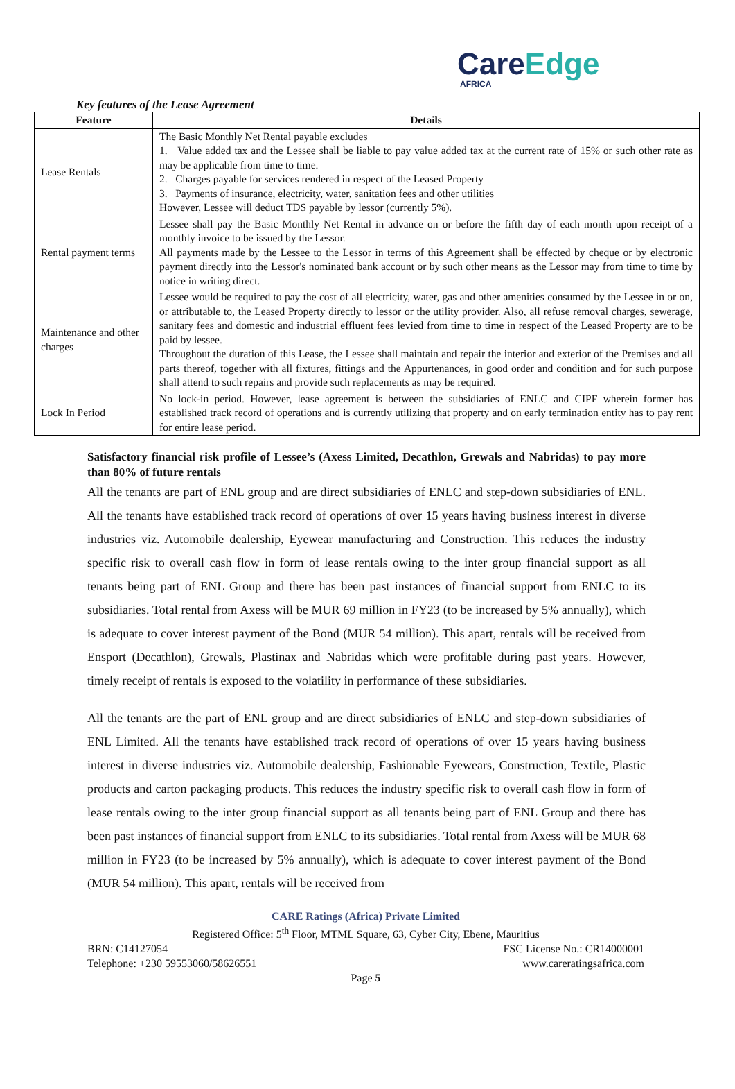CareEdge
AFRICA
Key features of the Lease Agreement
| Feature | Details |
| --- | --- |
| Lease Rentals | The Basic Monthly Net Rental payable excludes 1. Value added tax and the Lessee shall be liable to pay value added tax at the current rate of 15% or such other rate as may be applicable from time to time. 2. Charges payable for services rendered in respect of the Leased Property 3. Payments of insurance, electricity, water, sanitation fees and other utilities However, Lessee will deduct TDS payable by lessor (currently 5%). |
| Rental payment terms | Lessee shall pay the Basic Monthly Net Rental in advance on or before the fifth day of each month upon receipt of a monthly invoice to be issued by the Lessor. All payments made by the Lessee to the Lessor in terms of this Agreement shall be effected by cheque or by electronic payment directly into the Lessor's nominated bank account or by such other means as the Lessor may from time to time by notice in writing direct. |
| Maintenance and other charges | Lessee would be required to pay the cost of all electricity, water, gas and other amenities consumed by the Lessee in or on, or attributable to, the Leased Property directly to lessor or the utility provider. Also, all refuse removal charges, sewerage, sanitary fees and domestic and industrial effluent fees levied from time to time in respect of the Leased Property are to be paid by lessee. Throughout the duration of this Lease, the Lessee shall maintain and repair the interior and exterior of the Premises and all parts thereof, together with all fixtures, fittings and the Appurtenances, in good order and condition and for such purpose shall attend to such repairs and provide such replacements as may be required. |
| Lock In Period | No lock-in period. However, lease agreement is between the subsidiaries of ENLC and CIPF wherein former has established track record of operations and is currently utilizing that property and on early termination entity has to pay rent for entire lease period. |
Satisfactory financial risk profile of Lessee’s (Axess Limited, Decathlon, Grewals and Nabridas) to pay more than 80% of future rentals
All the tenants are part of ENL group and are direct subsidiaries of ENLC and step-down subsidiaries of ENL. All the tenants have established track record of operations of over 15 years having business interest in diverse industries viz. Automobile dealership, Eyewear manufacturing and Construction. This reduces the industry specific risk to overall cash flow in form of lease rentals owing to the inter group financial support as all tenants being part of ENL Group and there has been past instances of financial support from ENLC to its subsidiaries. Total rental from Axess will be MUR 69 million in FY23 (to be increased by 5% annually), which is adequate to cover interest payment of the Bond (MUR 54 million). This apart, rentals will be received from Ensport (Decathlon), Grewals, Plastinax and Nabridas which were profitable during past years. However, timely receipt of rentals is exposed to the volatility in performance of these subsidiaries.
All the tenants are the part of ENL group and are direct subsidiaries of ENLC and step-down subsidiaries of ENL Limited. All the tenants have established track record of operations of over 15 years having business interest in diverse industries viz. Automobile dealership, Fashionable Eyewears, Construction, Textile, Plastic products and carton packaging products. This reduces the industry specific risk to overall cash flow in form of lease rentals owing to the inter group financial support as all tenants being part of ENL Group and there has been past instances of financial support from ENLC to its subsidiaries. Total rental from Axess will be MUR 68 million in FY23 (to be increased by 5% annually), which is adequate to cover interest payment of the Bond (MUR 54 million). This apart, rentals will be received from
CARE Ratings (Africa) Private Limited
Registered Office: 5<sup>th</sup> Floor, MTML Square, 63, Cyber City, Ebene, Mauritius
BRN: C14127054 FSC License No.: CR14000001
Telephone: +230 59553060/58626551 www.careratingsafrica.com
Page 5